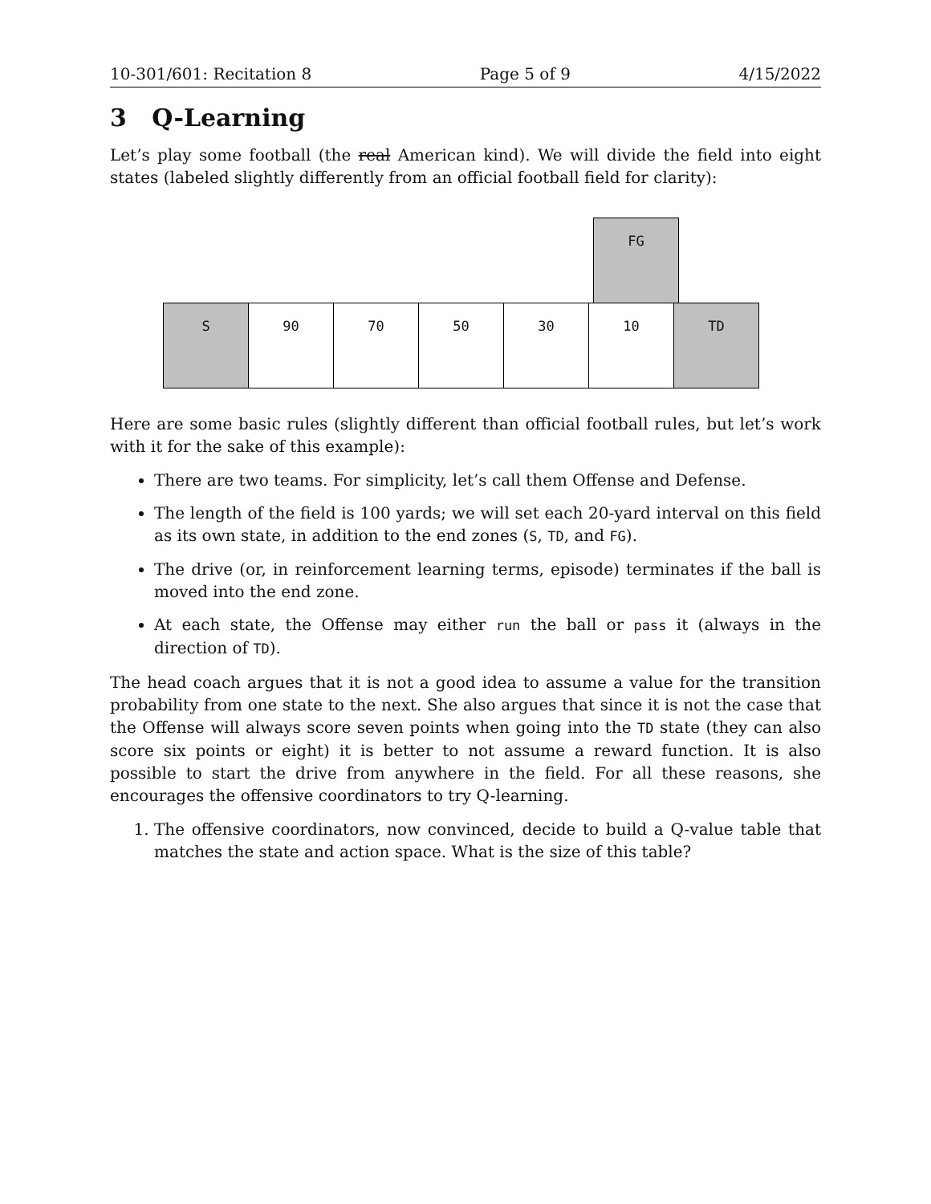10-301/601: Recitation 8 Page 5 of 9 4/15/2022
3 Q-Learning
Let’s play some football (the real American kind). We will divide the field into eight states (labeled slightly differently from an official football field for clarity):
FG
S 90 70 50 30 10 TD
Here are some basic rules (slightly different than official football rules, but let’s work with it for the sake of this example):
There are two teams. For simplicity, let’s call them Offense and Defense.
The length of the field is 100 yards; we will set each 20-yard interval on this field as its own state, in addition to the end zones (S, TD, and FG).
The drive (or, in reinforcement learning terms, episode) terminates if the ball is moved into the end zone.
At each state, the Offense may either run the ball or pass it (always in the direction of TD).
The head coach argues that it is not a good idea to assume a value for the transition probability from one state to the next. She also argues that since it is not the case that the Offense will always score seven points when going into the TD state (they can also score six points or eight) it is better to not assume a reward function. It is also possible to start the drive from anywhere in the field. For all these reasons, she encourages the offensive coordinators to try Q-learning.
1. The offensive coordinators, now convinced, decide to build a Q-value table that matches the state and action space. What is the size of this table?